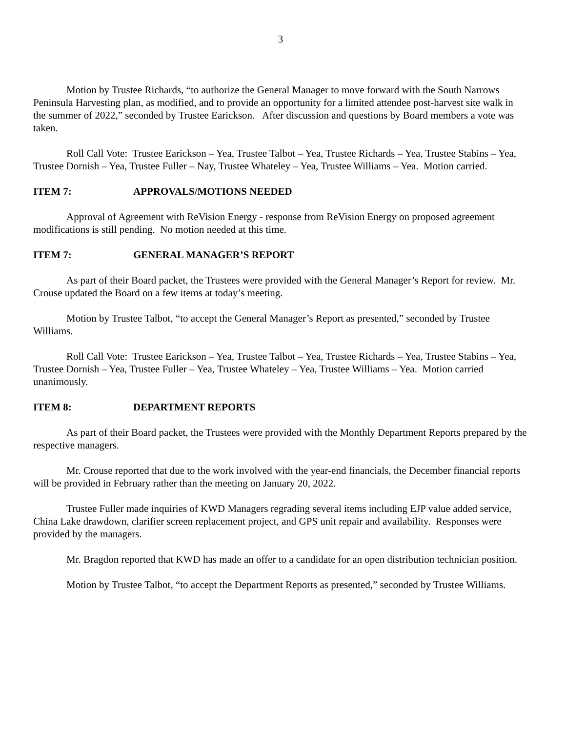3
Motion by Trustee Richards, “to authorize the General Manager to move forward with the South Narrows Peninsula Harvesting plan, as modified, and to provide an opportunity for a limited attendee post-harvest site walk in the summer of 2022,” seconded by Trustee Earickson. After discussion and questions by Board members a vote was taken.
Roll Call Vote: Trustee Earickson – Yea, Trustee Talbot – Yea, Trustee Richards – Yea, Trustee Stabins – Yea, Trustee Dornish – Yea, Trustee Fuller – Nay, Trustee Whateley – Yea, Trustee Williams – Yea. Motion carried.
ITEM 7: APPROVALS/MOTIONS NEEDED
Approval of Agreement with ReVision Energy - response from ReVision Energy on proposed agreement modifications is still pending. No motion needed at this time.
ITEM 7: GENERAL MANAGER’S REPORT
As part of their Board packet, the Trustees were provided with the General Manager’s Report for review. Mr. Crouse updated the Board on a few items at today’s meeting.
Motion by Trustee Talbot, “to accept the General Manager’s Report as presented,” seconded by Trustee Williams.
Roll Call Vote: Trustee Earickson – Yea, Trustee Talbot – Yea, Trustee Richards – Yea, Trustee Stabins – Yea, Trustee Dornish – Yea, Trustee Fuller – Yea, Trustee Whateley – Yea, Trustee Williams – Yea. Motion carried unanimously.
ITEM 8: DEPARTMENT REPORTS
As part of their Board packet, the Trustees were provided with the Monthly Department Reports prepared by the respective managers.
Mr. Crouse reported that due to the work involved with the year-end financials, the December financial reports will be provided in February rather than the meeting on January 20, 2022.
Trustee Fuller made inquiries of KWD Managers regrading several items including EJP value added service, China Lake drawdown, clarifier screen replacement project, and GPS unit repair and availability. Responses were provided by the managers.
Mr. Bragdon reported that KWD has made an offer to a candidate for an open distribution technician position.
Motion by Trustee Talbot, “to accept the Department Reports as presented,” seconded by Trustee Williams.